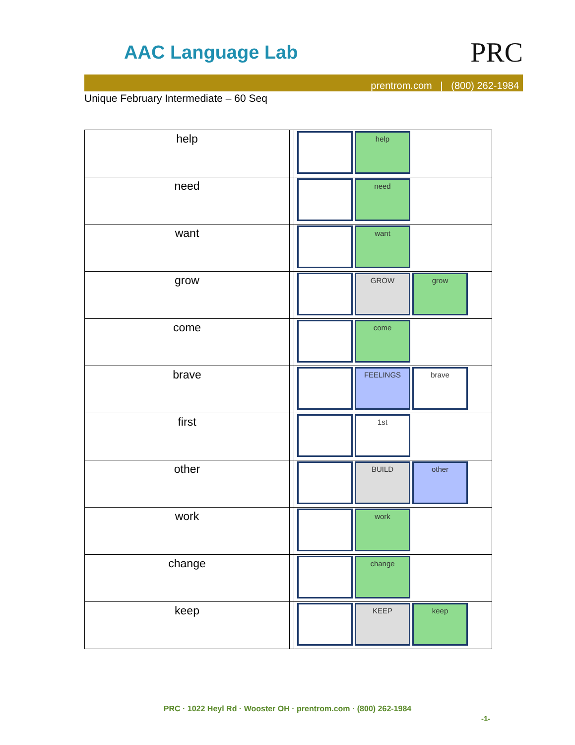AAC Language Lab PRC
prentrom.com | (800) 262-1984
Unique February Intermediate – 60 Seq
| help | | help |
| need | | need |
| want | | want |
| grow | | GROW grow |
| come | | come |
| brave | | FEELINGS brave |
| first | | 1st |
| other | | BUILD other |
| work | | work |
| change | | change |
| keep | | KEEP keep |
PRC · 1022 Heyl Rd · Wooster OH · prentrom.com · (800) 262-1984
-1-